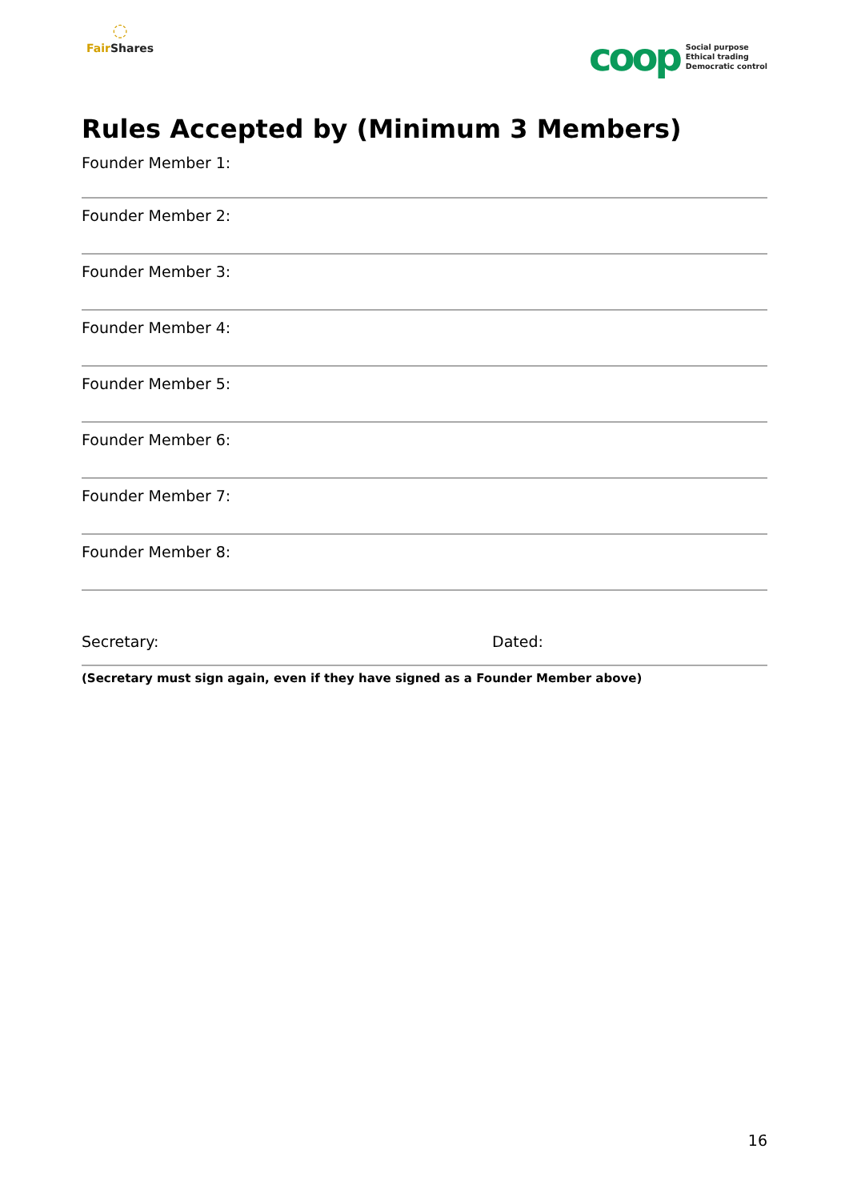◌
Fair Shares
coop
Social purpose
Ethical trading
Democratic control
Rules Accepted by (Minimum 3 Members)
Founder Member 1:
Founder Member 2:
Founder Member 3:
Founder Member 4:
Founder Member 5:
Founder Member 6:
Founder Member 7:
Founder Member 8:
Secretary: Dated:
(Secretary must sign again, even if they have signed as a Founder Member above)
16